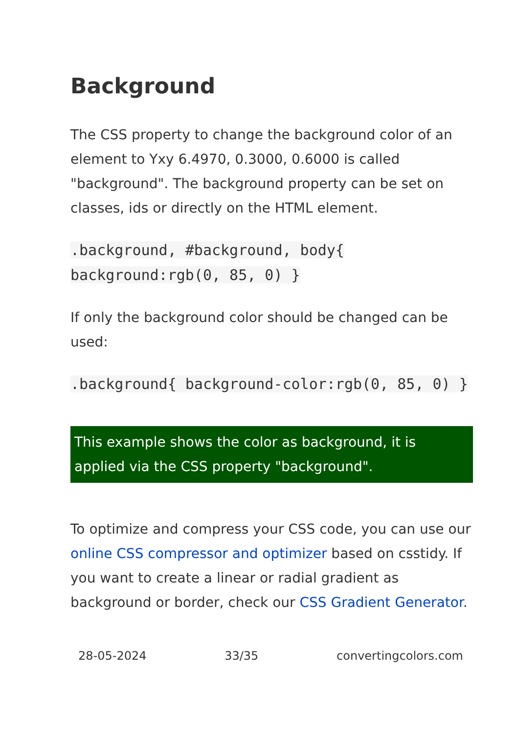Background
The CSS property to change the background color of an element to Yxy 6.4970, 0.3000, 0.6000 is called "background". The background property can be set on classes, ids or directly on the HTML element.
.background, #background, body{ background:rgb(0, 85, 0) }
If only the background color should be changed can be used:
.background{ background-color:rgb(0, 85, 0) }
This example shows the color as background, it is applied via the CSS property "background".
To optimize and compress your CSS code, you can use our online CSS compressor and optimizer based on csstidy. If you want to create a linear or radial gradient as background or border, check our CSS Gradient Generator.
28-05-2024 33/35 convertingcolors.com